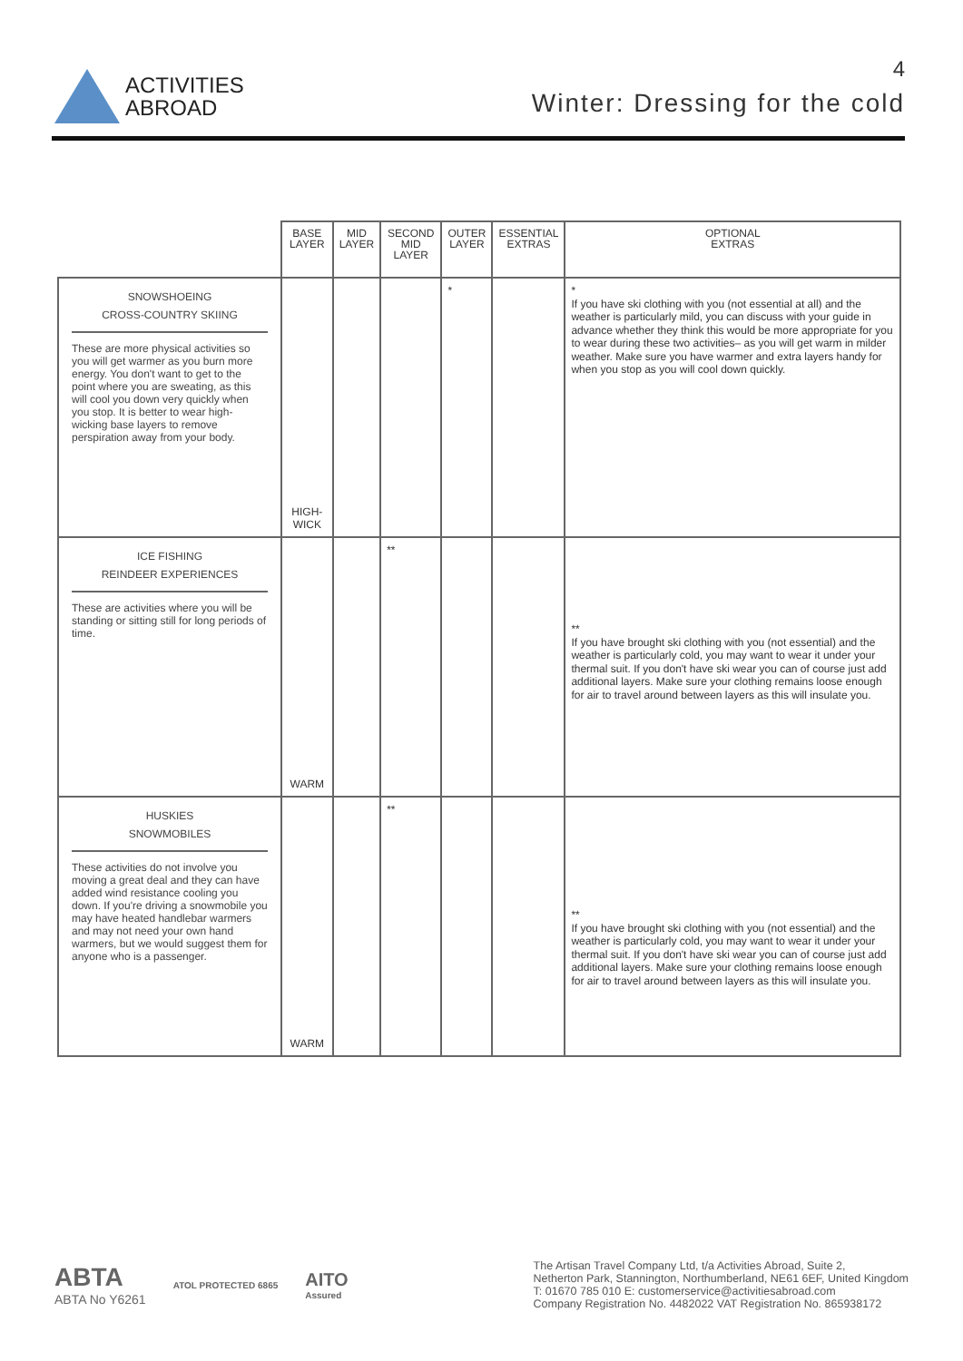ACTIVITIES
ABROAD
4
Winter: Dressing for the cold
| | BASE LAYER | MID LAYER | SECOND MID LAYER | OUTER LAYER | ESSENTIAL EXTRAS | OPTIONAL EXTRAS |
| --- | --- | --- | --- | --- | --- | --- |
| SNOWSHOEING CROSS-COUNTRY SKIING These are more physical activities so you will get warmer as you burn more energy. You don't want to get to the point where you are sweating, as this will cool you down very quickly when you stop. It is better to wear high-wicking base layers to remove perspiration away from your body. | HIGH-WICK | | | * | | * If you have ski clothing with you (not essential at all) and the weather is particularly mild, you can discuss with your guide in advance whether they think this would be more appropriate for you to wear during these two activities– as you will get warm in milder weather. Make sure you have warmer and extra layers handy for when you stop as you will cool down quickly. |
| ICE FISHING REINDEER EXPERIENCES These are activities where you will be standing or sitting still for long periods of time. | WARM | | ** | | | ** If you have brought ski clothing with you (not essential) and the weather is particularly cold, you may want to wear it under your thermal suit. If you don't have ski wear you can of course just add additional layers. Make sure your clothing remains loose enough for air to travel around between layers as this will insulate you. |
| HUSKIES SNOWMOBILES These activities do not involve you moving a great deal and they can have added wind resistance cooling you down. If you're driving a snowmobile you may have heated handlebar warmers and may not need your own hand warmers, but we would suggest them for anyone who is a passenger. | WARM | | ** | | | ** If you have brought ski clothing with you (not essential) and the weather is particularly cold, you may want to wear it under your thermal suit. If you don't have ski wear you can of course just add additional layers. Make sure your clothing remains loose enough for air to travel around between layers as this will insulate you. |
ABTA
ABTA No Y6261
ATOL PROTECTED 6865
AITO
Assured
The Artisan Travel Company Ltd, t/a Activities Abroad, Suite 2,
Netherton Park, Stannington, Northumberland, NE61 6EF, United Kingdom
T: 01670 785 010 E: customerservice@activitiesabroad.com
Company Registration No. 4482022 VAT Registration No. 865938172